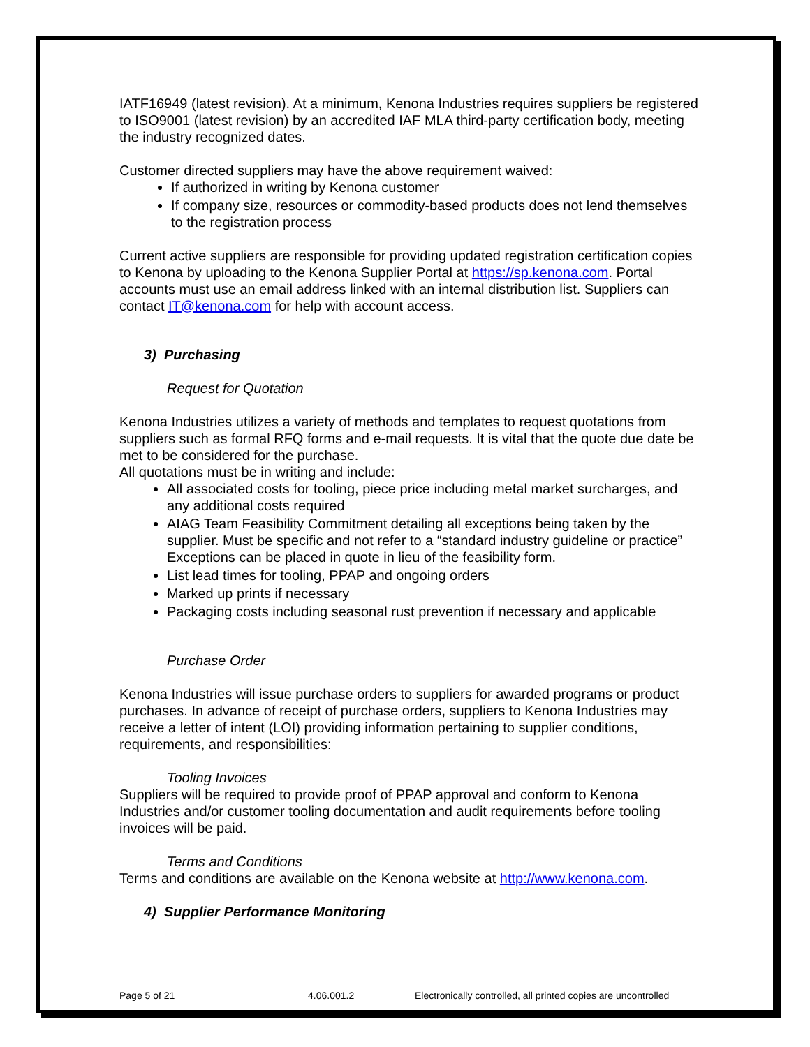IATF16949 (latest revision). At a minimum, Kenona Industries requires suppliers be registered to ISO9001 (latest revision) by an accredited IAF MLA third-party certification body, meeting the industry recognized dates.
Customer directed suppliers may have the above requirement waived:
If authorized in writing by Kenona customer
If company size, resources or commodity-based products does not lend themselves to the registration process
Current active suppliers are responsible for providing updated registration certification copies to Kenona by uploading to the Kenona Supplier Portal at https://sp.kenona.com. Portal accounts must use an email address linked with an internal distribution list. Suppliers can contact IT@kenona.com for help with account access.
3) Purchasing
Request for Quotation
Kenona Industries utilizes a variety of methods and templates to request quotations from suppliers such as formal RFQ forms and e-mail requests. It is vital that the quote due date be met to be considered for the purchase.
All quotations must be in writing and include:
All associated costs for tooling, piece price including metal market surcharges, and any additional costs required
AIAG Team Feasibility Commitment detailing all exceptions being taken by the supplier. Must be specific and not refer to a “standard industry guideline or practice” Exceptions can be placed in quote in lieu of the feasibility form.
List lead times for tooling, PPAP and ongoing orders
Marked up prints if necessary
Packaging costs including seasonal rust prevention if necessary and applicable
Purchase Order
Kenona Industries will issue purchase orders to suppliers for awarded programs or product purchases. In advance of receipt of purchase orders, suppliers to Kenona Industries may receive a letter of intent (LOI) providing information pertaining to supplier conditions, requirements, and responsibilities:
Tooling Invoices
Suppliers will be required to provide proof of PPAP approval and conform to Kenona Industries and/or customer tooling documentation and audit requirements before tooling invoices will be paid.
Terms and Conditions
Terms and conditions are available on the Kenona website at http://www.kenona.com.
4) Supplier Performance Monitoring
Page 5 of 21 4.06.001.2 Electronically controlled, all printed copies are uncontrolled